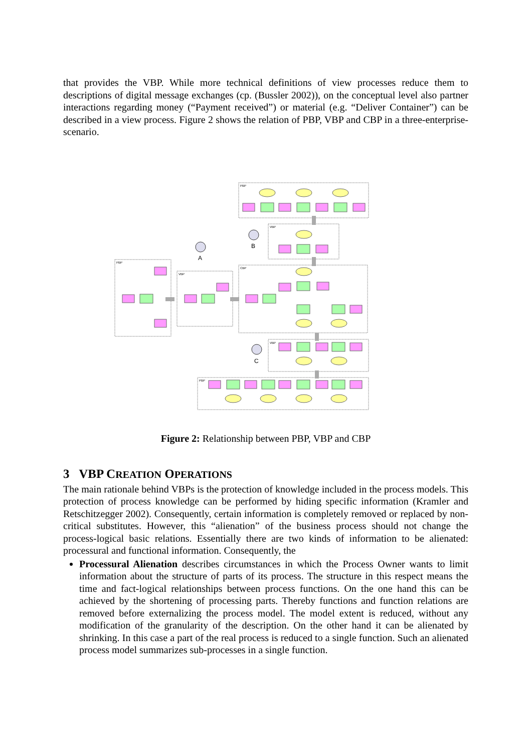that provides the VBP. While more technical definitions of view processes reduce them to descriptions of digital message exchanges (cp. (Bussler 2002)), on the conceptual level also partner interactions regarding money (“Payment received”) or material (e.g. “Deliver Container”) can be described in a view process. Figure 2 shows the relation of PBP, VBP and CBP in a three-enterprise-scenario.
PBP
VBP
PBP
VBP
CBP
VBP
PBP
A
B
C
Figure 2: Relationship between PBP, VBP and CBP
3 VBP CREATION OPERATIONS
The main rationale behind VBPs is the protection of knowledge included in the process models. This protection of process knowledge can be performed by hiding specific information (Kramler and Retschitzegger 2002). Consequently, certain information is completely removed or replaced by non-critical substitutes. However, this “alienation” of the business process should not change the process-logical basic relations. Essentially there are two kinds of information to be alienated: processural and functional information. Consequently, the
Processural Alienation describes circumstances in which the Process Owner wants to limit information about the structure of parts of its process. The structure in this respect means the time and fact-logical relationships between process functions. On the one hand this can be achieved by the shortening of processing parts. Thereby functions and function relations are removed before externalizing the process model. The model extent is reduced, without any modification of the granularity of the description. On the other hand it can be alienated by shrinking. In this case a part of the real process is reduced to a single function. Such an alienated process model summarizes sub-processes in a single function.